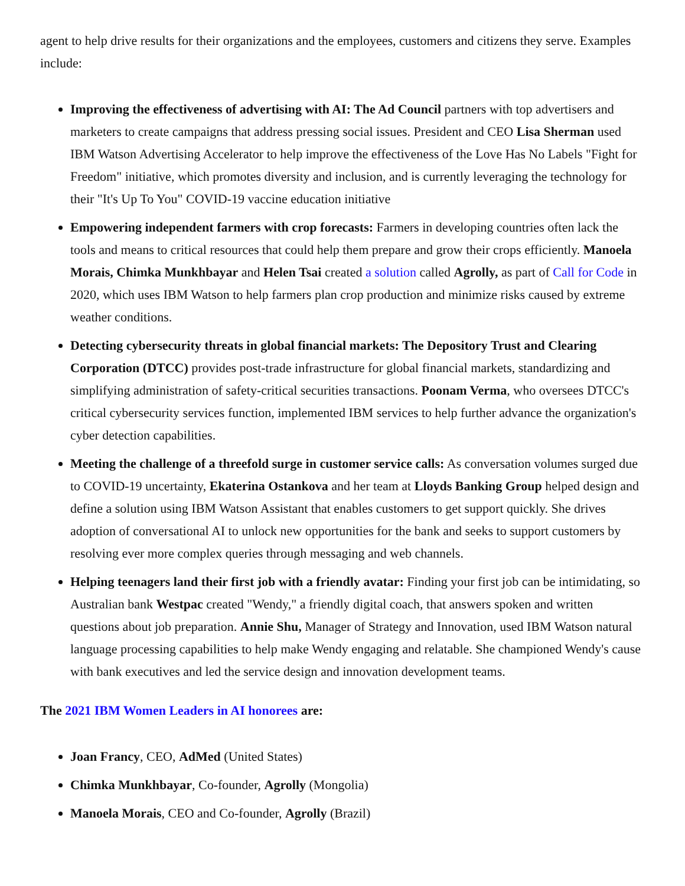agent to help drive results for their organizations and the employees, customers and citizens they serve. Examples include:
Improving the effectiveness of advertising with AI: The Ad Council partners with top advertisers and marketers to create campaigns that address pressing social issues. President and CEO Lisa Sherman used IBM Watson Advertising Accelerator to help improve the effectiveness of the Love Has No Labels "Fight for Freedom" initiative, which promotes diversity and inclusion, and is currently leveraging the technology for their "It's Up To You" COVID-19 vaccine education initiative
Empowering independent farmers with crop forecasts: Farmers in developing countries often lack the tools and means to critical resources that could help them prepare and grow their crops efficiently. Manoela Morais, Chimka Munkhbayar and Helen Tsai created a solution called Agrolly, as part of Call for Code in 2020, which uses IBM Watson to help farmers plan crop production and minimize risks caused by extreme weather conditions.
Detecting cybersecurity threats in global financial markets: The Depository Trust and Clearing Corporation (DTCC) provides post-trade infrastructure for global financial markets, standardizing and simplifying administration of safety-critical securities transactions. Poonam Verma, who oversees DTCC's critical cybersecurity services function, implemented IBM services to help further advance the organization's cyber detection capabilities.
Meeting the challenge of a threefold surge in customer service calls: As conversation volumes surged due to COVID-19 uncertainty, Ekaterina Ostankova and her team at Lloyds Banking Group helped design and define a solution using IBM Watson Assistant that enables customers to get support quickly. She drives adoption of conversational AI to unlock new opportunities for the bank and seeks to support customers by resolving ever more complex queries through messaging and web channels.
Helping teenagers land their first job with a friendly avatar: Finding your first job can be intimidating, so Australian bank Westpac created "Wendy," a friendly digital coach, that answers spoken and written questions about job preparation. Annie Shu, Manager of Strategy and Innovation, used IBM Watson natural language processing capabilities to help make Wendy engaging and relatable. She championed Wendy's cause with bank executives and led the service design and innovation development teams.
The 2021 IBM Women Leaders in AI honorees are:
Joan Francy, CEO, AdMed (United States)
Chimka Munkhbayar, Co-founder, Agrolly (Mongolia)
Manoela Morais, CEO and Co-founder, Agrolly (Brazil)